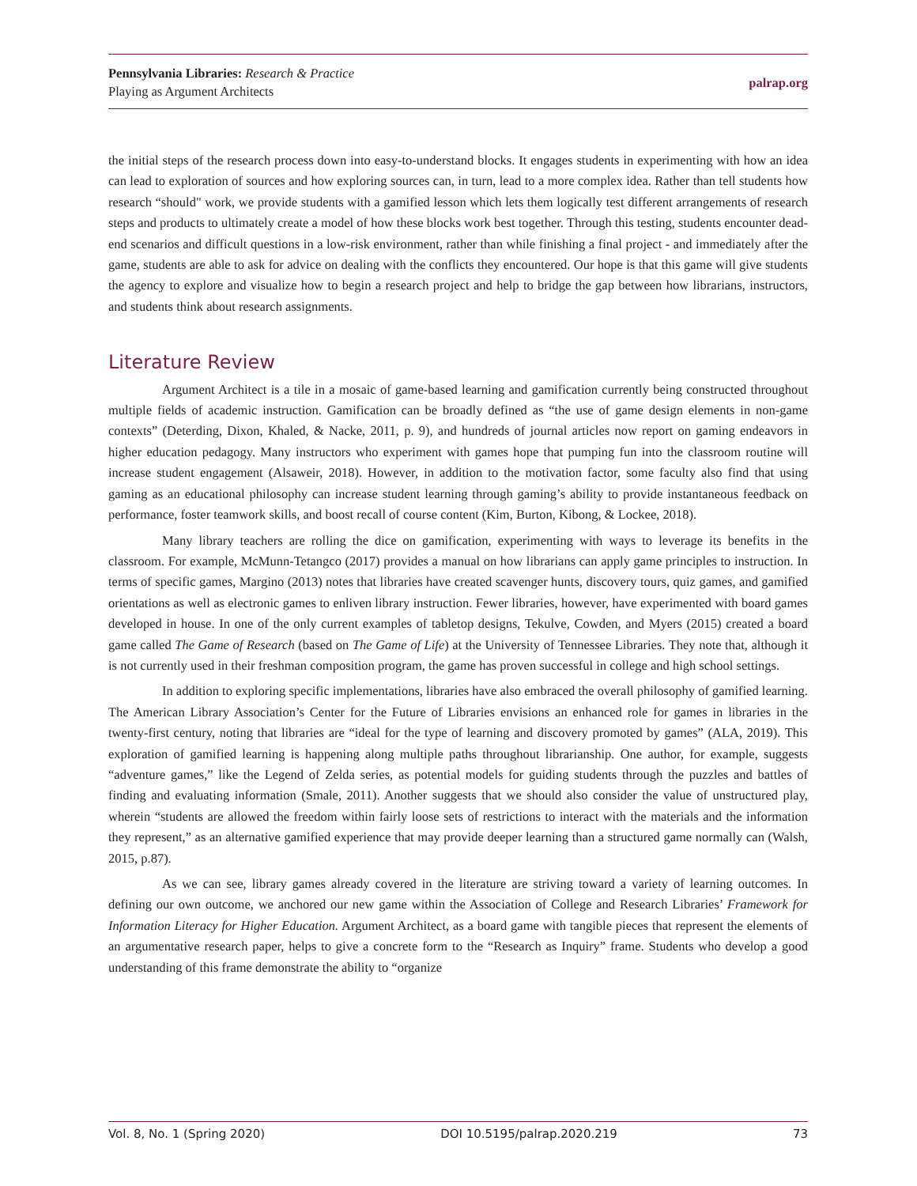Pennsylvania Libraries: Research & Practice
Playing as Argument Architects
palrap.org
the initial steps of the research process down into easy-to-understand blocks. It engages students in experimenting with how an idea can lead to exploration of sources and how exploring sources can, in turn, lead to a more complex idea. Rather than tell students how research “should" work, we provide students with a gamified lesson which lets them logically test different arrangements of research steps and products to ultimately create a model of how these blocks work best together. Through this testing, students encounter dead-end scenarios and difficult questions in a low-risk environment, rather than while finishing a final project - and immediately after the game, students are able to ask for advice on dealing with the conflicts they encountered. Our hope is that this game will give students the agency to explore and visualize how to begin a research project and help to bridge the gap between how librarians, instructors, and students think about research assignments.
Literature Review
Argument Architect is a tile in a mosaic of game-based learning and gamification currently being constructed throughout multiple fields of academic instruction. Gamification can be broadly defined as “the use of game design elements in non-game contexts” (Deterding, Dixon, Khaled, & Nacke, 2011, p. 9), and hundreds of journal articles now report on gaming endeavors in higher education pedagogy. Many instructors who experiment with games hope that pumping fun into the classroom routine will increase student engagement (Alsaweir, 2018). However, in addition to the motivation factor, some faculty also find that using gaming as an educational philosophy can increase student learning through gaming’s ability to provide instantaneous feedback on performance, foster teamwork skills, and boost recall of course content (Kim, Burton, Kibong, & Lockee, 2018).
Many library teachers are rolling the dice on gamification, experimenting with ways to leverage its benefits in the classroom. For example, McMunn-Tetangco (2017) provides a manual on how librarians can apply game principles to instruction. In terms of specific games, Margino (2013) notes that libraries have created scavenger hunts, discovery tours, quiz games, and gamified orientations as well as electronic games to enliven library instruction. Fewer libraries, however, have experimented with board games developed in house. In one of the only current examples of tabletop designs, Tekulve, Cowden, and Myers (2015) created a board game called The Game of Research (based on The Game of Life) at the University of Tennessee Libraries. They note that, although it is not currently used in their freshman composition program, the game has proven successful in college and high school settings.
In addition to exploring specific implementations, libraries have also embraced the overall philosophy of gamified learning. The American Library Association’s Center for the Future of Libraries envisions an enhanced role for games in libraries in the twenty-first century, noting that libraries are “ideal for the type of learning and discovery promoted by games” (ALA, 2019). This exploration of gamified learning is happening along multiple paths throughout librarianship. One author, for example, suggests “adventure games,” like the Legend of Zelda series, as potential models for guiding students through the puzzles and battles of finding and evaluating information (Smale, 2011). Another suggests that we should also consider the value of unstructured play, wherein “students are allowed the freedom within fairly loose sets of restrictions to interact with the materials and the information they represent,” as an alternative gamified experience that may provide deeper learning than a structured game normally can (Walsh, 2015, p.87).
As we can see, library games already covered in the literature are striving toward a variety of learning outcomes. In defining our own outcome, we anchored our new game within the Association of College and Research Libraries’ Framework for Information Literacy for Higher Education. Argument Architect, as a board game with tangible pieces that represent the elements of an argumentative research paper, helps to give a concrete form to the “Research as Inquiry” frame. Students who develop a good understanding of this frame demonstrate the ability to “organize
Vol. 8, No. 1 (Spring 2020) DOI 10.5195/palrap.2020.219 73